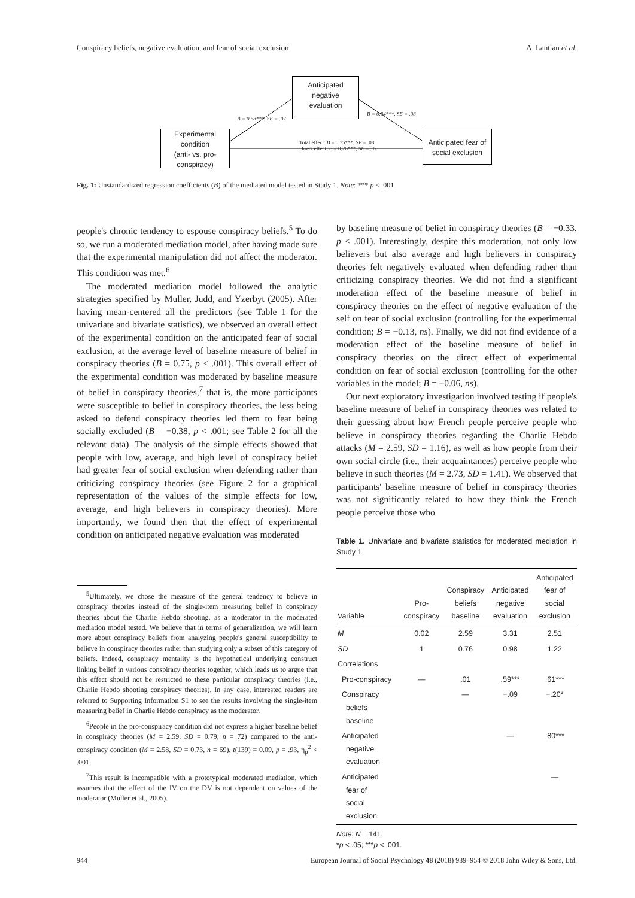Conspiracy beliefs, negative evaluation, and fear of social exclusion A. Lantian et al.
Anticipated
negative
evaluation
Experimental
condition
(anti- vs. pro-
conspiracy)
Anticipated fear of
social exclusion
B = 0.58***, SE = .07
B = 0.84***, SE = .08
Total effect: B = 0.75***, SE = .08
Direct effect: B = 0.26***, SE = .07
Fig. 1: Unstandardized regression coefficients (B) of the mediated model tested in Study 1. Note: *** p < .001
people's chronic tendency to espouse conspiracy beliefs.<sup>5</sup> To do so, we run a moderated mediation model, after having made sure that the experimental manipulation did not affect the moderator. This condition was met.<sup>6</sup>
The moderated mediation model followed the analytic strategies specified by Muller, Judd, and Yzerbyt (2005). After having mean-centered all the predictors (see Table 1 for the univariate and bivariate statistics), we observed an overall effect of the experimental condition on the anticipated fear of social exclusion, at the average level of baseline measure of belief in conspiracy theories (B = 0.75, p < .001). This overall effect of the experimental condition was moderated by baseline measure of belief in conspiracy theories,<sup>7</sup> that is, the more participants were susceptible to belief in conspiracy theories, the less being asked to defend conspiracy theories led them to fear being socially excluded (B = −0.38, p < .001; see Table 2 for all the relevant data). The analysis of the simple effects showed that people with low, average, and high level of conspiracy belief had greater fear of social exclusion when defending rather than criticizing conspiracy theories (see Figure 2 for a graphical representation of the values of the simple effects for low, average, and high believers in conspiracy theories). More importantly, we found then that the effect of experimental condition on anticipated negative evaluation was moderated
<sup>5</sup> Ultimately, we chose the measure of the general tendency to believe in conspiracy theories instead of the single-item measuring belief in conspiracy theories about the Charlie Hebdo shooting, as a moderator in the moderated mediation model tested. We believe that in terms of generalization, we will learn more about conspiracy beliefs from analyzing people's general susceptibility to believe in conspiracy theories rather than studying only a subset of this category of beliefs. Indeed, conspiracy mentality is the hypothetical underlying construct linking belief in various conspiracy theories together, which leads us to argue that this effect should not be restricted to these particular conspiracy theories (i.e., Charlie Hebdo shooting conspiracy theories). In any case, interested readers are referred to Supporting Information S1 to see the results involving the single-item measuring belief in Charlie Hebdo conspiracy as the moderator.
<sup>6</sup> People in the pro-conspiracy condition did not express a higher baseline belief in conspiracy theories (M = 2.59, SD = 0.79, n = 72) compared to the anti-conspiracy condition (M = 2.58, SD = 0.73, n = 69), t(139) = 0.09, p = .93, η<sub>p</sub><sup>2</sup> < .001.
<sup>7</sup> This result is incompatible with a prototypical moderated mediation, which assumes that the effect of the IV on the DV is not dependent on values of the moderator (Muller et al., 2005).
by baseline measure of belief in conspiracy theories (B = −0.33, p < .001). Interestingly, despite this moderation, not only low believers but also average and high believers in conspiracy theories felt negatively evaluated when defending rather than criticizing conspiracy theories. We did not find a significant moderation effect of the baseline measure of belief in conspiracy theories on the effect of negative evaluation of the self on fear of social exclusion (controlling for the experimental condition; B = −0.13, ns). Finally, we did not find evidence of a moderation effect of the baseline measure of belief in conspiracy theories on the direct effect of experimental condition on fear of social exclusion (controlling for the other variables in the model; B = −0.06, ns).
Our next exploratory investigation involved testing if people's baseline measure of belief in conspiracy theories was related to their guessing about how French people perceive people who believe in conspiracy theories regarding the Charlie Hebdo attacks (M = 2.59, SD = 1.16), as well as how people from their own social circle (i.e., their acquaintances) perceive people who believe in such theories (M = 2.73, SD = 1.41). We observed that participants' baseline measure of belief in conspiracy theories was not significantly related to how they think the French people perceive those who
Table 1. Univariate and bivariate statistics for moderated mediation in Study 1
| Variable | Pro- conspiracy | Conspiracy beliefs baseline | Anticipated negative evaluation | Anticipated fear of social exclusion |
| --- | --- | --- | --- | --- |
| M | 0.02 | 2.59 | 3.31 | 2.51 |
| SD | 1 | 0.76 | 0.98 | 1.22 |
| Correlations | | | | |
| Pro-conspiracy | — | .01 | .59*** | .61*** |
| Conspiracy beliefs baseline | | — | −.09 | −.20* |
| Anticipated negative evaluation | | | — | .80*** |
| Anticipated fear of social exclusion | | | | — |
Note: N = 141.
*p < .05; ***p < .001.
944 European Journal of Social Psychology 48 (2018) 939–954 © 2018 John Wiley & Sons, Ltd.